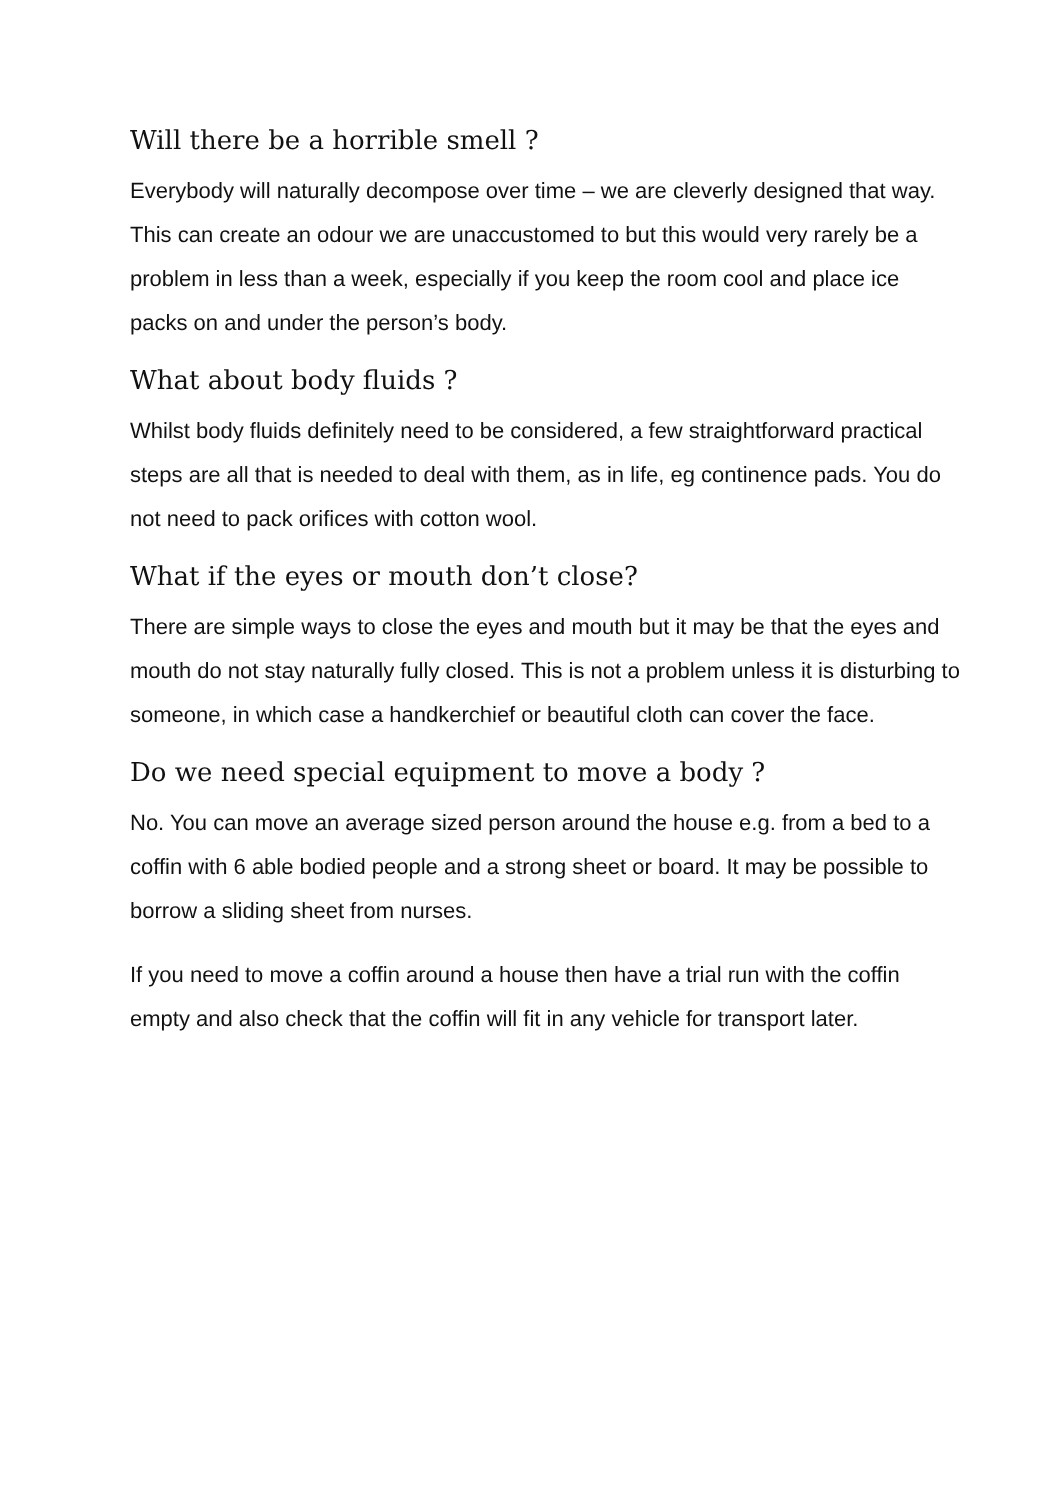Will there be a horrible smell ?
Everybody will naturally decompose over time – we are cleverly designed that way. This can create an odour we are unaccustomed to but this would very rarely be a problem in less than a week, especially if you keep the room cool and place ice packs on and under the person’s body.
What about body fluids ?
Whilst body fluids definitely need to be considered, a few straightforward practical steps are all that is needed to deal with them, as in life, eg continence pads. You do not need to pack orifices with cotton wool.
What if the eyes or mouth don’t close?
There are simple ways to close the eyes and mouth but it may be that the eyes and mouth do not stay naturally fully closed. This is not a problem unless it is disturbing to someone, in which case a handkerchief or beautiful cloth can cover the face.
Do we need special equipment to move a body ?
No. You can move an average sized person around the house e.g. from a bed to a coffin with 6 able bodied people and a strong sheet or board. It may be possible to borrow a sliding sheet from nurses.
If you need to move a coffin around a house then have a trial run with the coffin empty and also check that the coffin will fit in any vehicle for transport later.